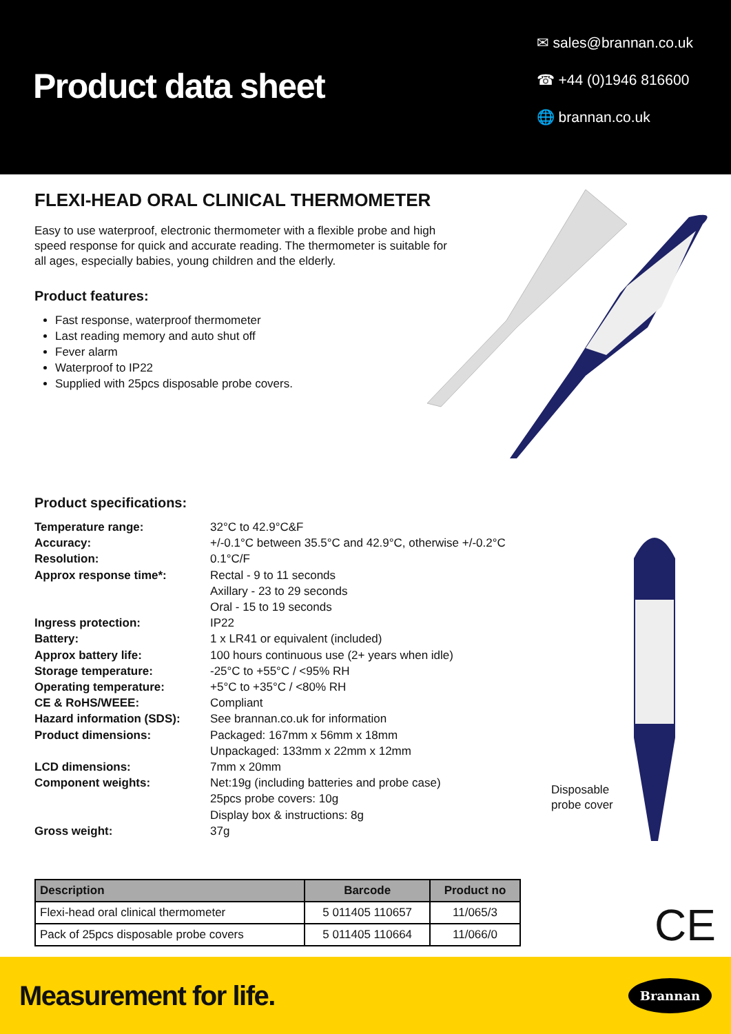Product data sheet
✉ sales@brannan.co.uk
☎ +44 (0)1946 816600
🌐 brannan.co.uk
FLEXI-HEAD ORAL CLINICAL THERMOMETER
Easy to use waterproof, electronic thermometer with a flexible probe and high speed response for quick and accurate reading. The thermometer is suitable for all ages, especially babies, young children and the elderly.
Product features:
Fast response, waterproof thermometer
Last reading memory and auto shut off
Fever alarm
Waterproof to IP22
Supplied with 25pcs disposable probe covers.
Product specifications:
| Temperature range: | 32°C to 42.9°C&F |
| Accuracy: | +/-0.1°C between 35.5°C and 42.9°C, otherwise +/-0.2°C |
| Resolution: | 0.1°C/F |
| Approx response time*: | Rectal - 9 to 11 seconds Axillary - 23 to 29 seconds Oral - 15 to 19 seconds |
| Ingress protection: | IP22 |
| Battery: | 1 x LR41 or equivalent (included) |
| Approx battery life: | 100 hours continuous use (2+ years when idle) |
| Storage temperature: | -25°C to +55°C / <95% RH |
| Operating temperature: | +5°C to +35°C / <80% RH |
| CE & RoHS/WEEE: | Compliant |
| Hazard information (SDS): | See brannan.co.uk for information |
| Product dimensions: | Packaged: 167mm x 56mm x 18mm Unpackaged: 133mm x 22mm x 12mm |
| LCD dimensions: | 7mm x 20mm |
| Component weights: | Net:19g (including batteries and probe case) 25pcs probe covers: 10g Display box & instructions: 8g |
| Gross weight: | 37g |
| Description | Barcode | Product no |
| --- | --- | --- |
| Flexi-head oral clinical thermometer | 5 011405 110657 | 11/065/3 |
| Pack of 25pcs disposable probe covers | 5 011405 110664 | 11/066/0 |
Disposable
probe cover
CE
Measurement for life. Brannan